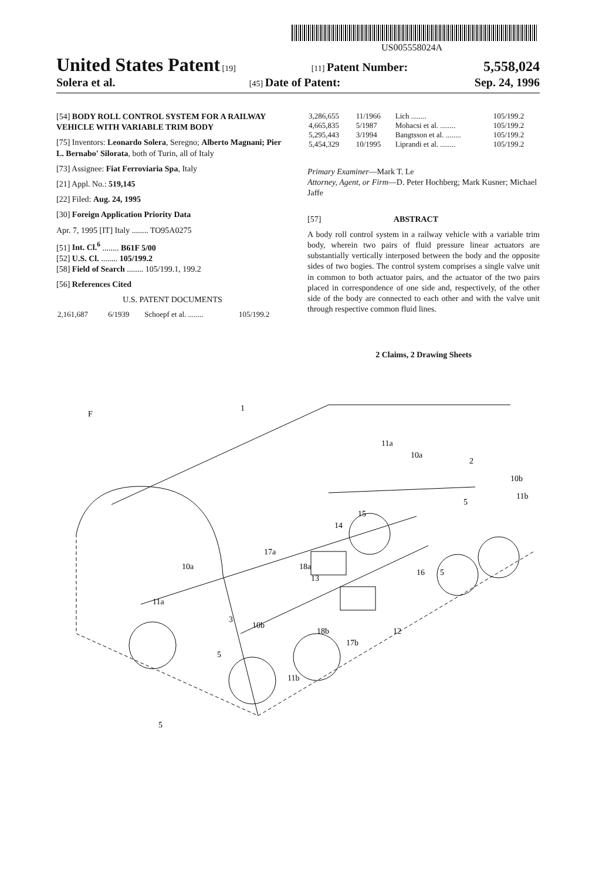US005558024A
United States Patent [19] [11] Patent Number: 5,558,024
Solera et al. [45] Date of Patent: Sep. 24, 1996
[54] BODY ROLL CONTROL SYSTEM FOR A RAILWAY VEHICLE WITH VARIABLE TRIM BODY
[75] Inventors: Leonardo Solera, Seregno; Alberto Magnani; Pier L. Bernabo' Silorata, both of Turin, all of Italy
[73] Assignee: Fiat Ferroviaria Spa, Italy
[21] Appl. No.: 519,145
[22] Filed: Aug. 24, 1995
[30] Foreign Application Priority Data
Apr. 7, 1995 [IT] Italy ........ TO95A0275
[51] Int. Cl.<sup>6</sup> ........ B61F 5/00
[52] U.S. Cl. ........ 105/199.2
[58] Field of Search ........ 105/199.1, 199.2
[56] References Cited
U.S. PATENT DOCUMENTS
| 2,161,687 | 6/1939 | Schoepf et al. ........ | 105/199.2 |
| 3,286,655 | 11/1966 | Lich ........ | 105/199.2 |
| 4,665,835 | 5/1987 | Mohacsi et al. ........ | 105/199.2 |
| 5,295,443 | 3/1994 | Bangtsson et al. ........ | 105/199.2 |
| 5,454,329 | 10/1995 | Liprandi et al. ........ | 105/199.2 |
Primary Examiner—Mark T. Le
Attorney, Agent, or Firm—D. Peter Hochberg; Mark Kusner; Michael Jaffe
[57] ABSTRACT
A body roll control system in a railway vehicle with a variable trim body, wherein two pairs of fluid pressure linear actuators are substantially vertically interposed between the body and the opposite sides of two bogies. The control system comprises a single valve unit in common to both actuator pairs, and the actuator of the two pairs placed in correspondence of one side and, respectively, of the other side of the body are connected to each other and with the valve unit through respective common fluid lines.
2 Claims, 2 Drawing Sheets
F
1
11a
10a
3
10b
11b
17b
18b
12
13
18a
17a
14
15
16
5
2
10b
11b
11a
10a
5
5
5